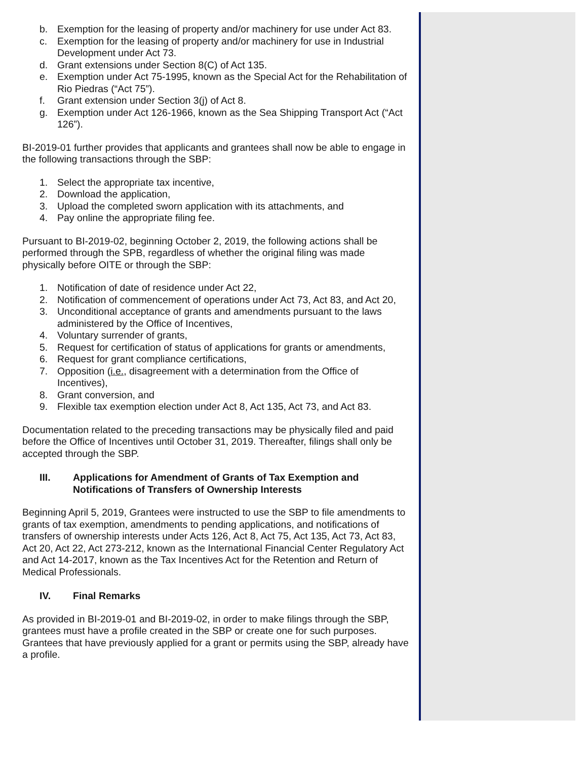b. Exemption for the leasing of property and/or machinery for use under Act 83.
c. Exemption for the leasing of property and/or machinery for use in Industrial Development under Act 73.
d. Grant extensions under Section 8(C) of Act 135.
e. Exemption under Act 75-1995, known as the Special Act for the Rehabilitation of Rio Piedras (“Act 75”).
f. Grant extension under Section 3(j) of Act 8.
g. Exemption under Act 126-1966, known as the Sea Shipping Transport Act (“Act 126”).
BI-2019-01 further provides that applicants and grantees shall now be able to engage in the following transactions through the SBP:
1. Select the appropriate tax incentive,
2. Download the application,
3. Upload the completed sworn application with its attachments, and
4. Pay online the appropriate filing fee.
Pursuant to BI-2019-02, beginning October 2, 2019, the following actions shall be performed through the SPB, regardless of whether the original filing was made physically before OITE or through the SBP:
1. Notification of date of residence under Act 22,
2. Notification of commencement of operations under Act 73, Act 83, and Act 20,
3. Unconditional acceptance of grants and amendments pursuant to the laws administered by the Office of Incentives,
4. Voluntary surrender of grants,
5. Request for certification of status of applications for grants or amendments,
6. Request for grant compliance certifications,
7. Opposition (i.e., disagreement with a determination from the Office of Incentives),
8. Grant conversion, and
9. Flexible tax exemption election under Act 8, Act 135, Act 73, and Act 83.
Documentation related to the preceding transactions may be physically filed and paid before the Office of Incentives until October 31, 2019. Thereafter, filings shall only be accepted through the SBP.
III. Applications for Amendment of Grants of Tax Exemption and Notifications of Transfers of Ownership Interests
Beginning April 5, 2019, Grantees were instructed to use the SBP to file amendments to grants of tax exemption, amendments to pending applications, and notifications of transfers of ownership interests under Acts 126, Act 8, Act 75, Act 135, Act 73, Act 83, Act 20, Act 22, Act 273-212, known as the International Financial Center Regulatory Act and Act 14-2017, known as the Tax Incentives Act for the Retention and Return of Medical Professionals.
IV. Final Remarks
As provided in BI-2019-01 and BI-2019-02, in order to make filings through the SBP, grantees must have a profile created in the SBP or create one for such purposes. Grantees that have previously applied for a grant or permits using the SBP, already have a profile.